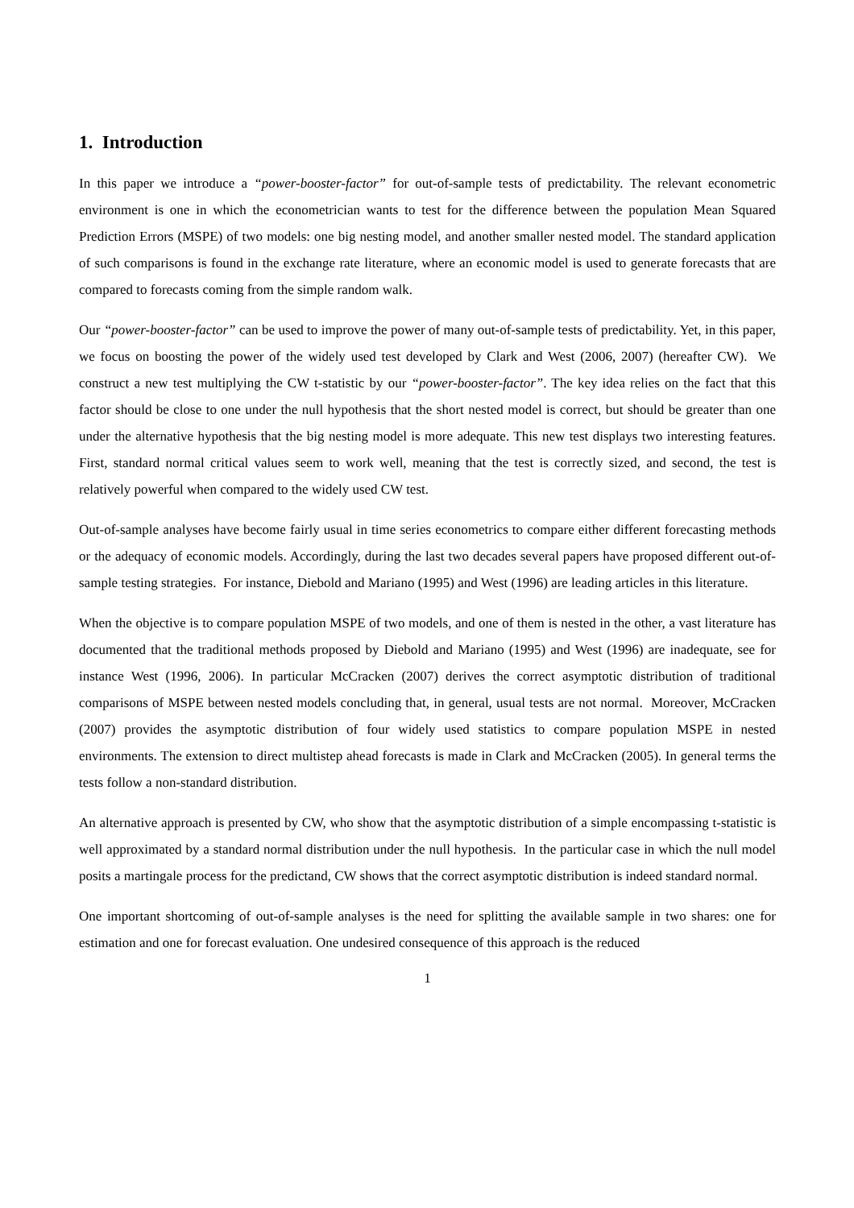1. Introduction
In this paper we introduce a “power-booster-factor” for out-of-sample tests of predictability. The relevant econometric environment is one in which the econometrician wants to test for the difference between the population Mean Squared Prediction Errors (MSPE) of two models: one big nesting model, and another smaller nested model. The standard application of such comparisons is found in the exchange rate literature, where an economic model is used to generate forecasts that are compared to forecasts coming from the simple random walk.
Our “power-booster-factor” can be used to improve the power of many out-of-sample tests of predictability. Yet, in this paper, we focus on boosting the power of the widely used test developed by Clark and West (2006, 2007) (hereafter CW). We construct a new test multiplying the CW t-statistic by our “power-booster-factor”. The key idea relies on the fact that this factor should be close to one under the null hypothesis that the short nested model is correct, but should be greater than one under the alternative hypothesis that the big nesting model is more adequate. This new test displays two interesting features. First, standard normal critical values seem to work well, meaning that the test is correctly sized, and second, the test is relatively powerful when compared to the widely used CW test.
Out-of-sample analyses have become fairly usual in time series econometrics to compare either different forecasting methods or the adequacy of economic models. Accordingly, during the last two decades several papers have proposed different out-of-sample testing strategies. For instance, Diebold and Mariano (1995) and West (1996) are leading articles in this literature.
When the objective is to compare population MSPE of two models, and one of them is nested in the other, a vast literature has documented that the traditional methods proposed by Diebold and Mariano (1995) and West (1996) are inadequate, see for instance West (1996, 2006). In particular McCracken (2007) derives the correct asymptotic distribution of traditional comparisons of MSPE between nested models concluding that, in general, usual tests are not normal. Moreover, McCracken (2007) provides the asymptotic distribution of four widely used statistics to compare population MSPE in nested environments. The extension to direct multistep ahead forecasts is made in Clark and McCracken (2005). In general terms the tests follow a non-standard distribution.
An alternative approach is presented by CW, who show that the asymptotic distribution of a simple encompassing t-statistic is well approximated by a standard normal distribution under the null hypothesis. In the particular case in which the null model posits a martingale process for the predictand, CW shows that the correct asymptotic distribution is indeed standard normal.
One important shortcoming of out-of-sample analyses is the need for splitting the available sample in two shares: one for estimation and one for forecast evaluation. One undesired consequence of this approach is the reduced
1